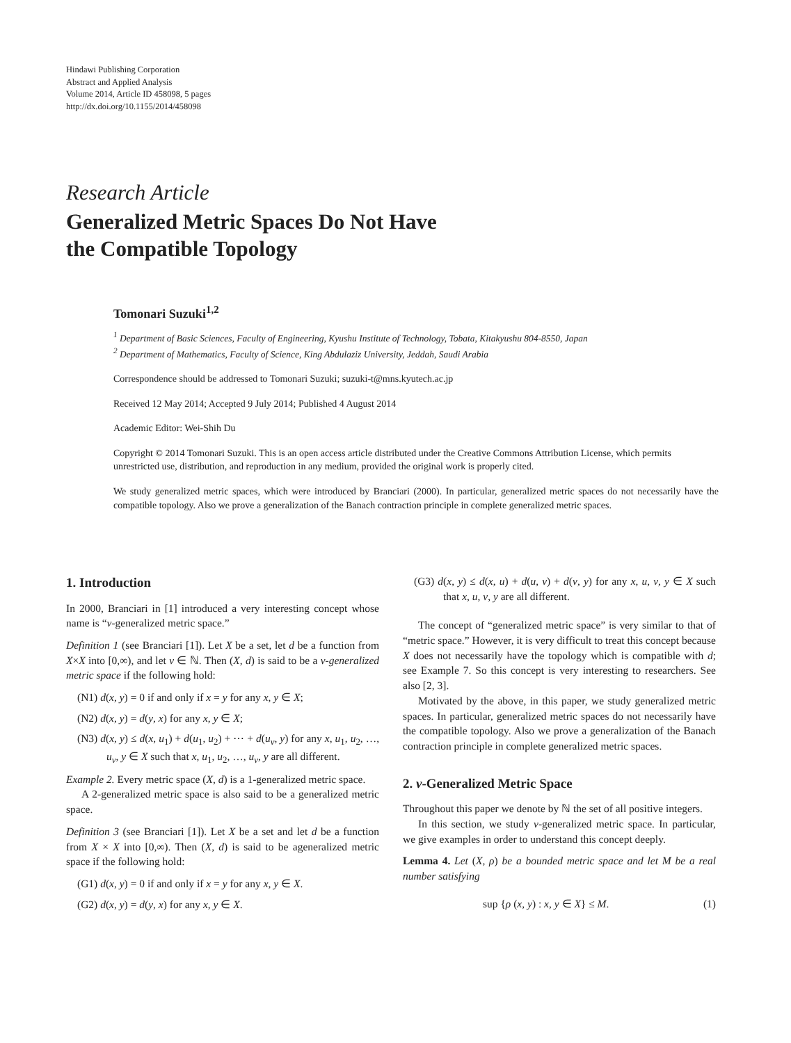Hindawi Publishing Corporation
Abstract and Applied Analysis
Volume 2014, Article ID 458098, 5 pages
http://dx.doi.org/10.1155/2014/458098
Research Article
Generalized Metric Spaces Do Not Have
the Compatible Topology
Tomonari Suzuki<sup>1,2</sup>
<sup>1</sup> Department of Basic Sciences, Faculty of Engineering, Kyushu Institute of Technology, Tobata, Kitakyushu 804-8550, Japan
<sup>2</sup> Department of Mathematics, Faculty of Science, King Abdulaziz University, Jeddah, Saudi Arabia
Correspondence should be addressed to Tomonari Suzuki; suzuki-t@mns.kyutech.ac.jp
Received 12 May 2014; Accepted 9 July 2014; Published 4 August 2014
Academic Editor: Wei-Shih Du
Copyright © 2014 Tomonari Suzuki. This is an open access article distributed under the Creative Commons Attribution License, which permits unrestricted use, distribution, and reproduction in any medium, provided the original work is properly cited.
We study generalized metric spaces, which were introduced by Branciari (2000). In particular, generalized metric spaces do not necessarily have the compatible topology. Also we prove a generalization of the Banach contraction principle in complete generalized metric spaces.
1. Introduction
In 2000, Branciari in [1] introduced a very interesting concept whose name is “ν-generalized metric space.”
Definition 1 (see Branciari [1]). Let X be a set, let d be a function from X×X into [0,∞), and let ν ∈ ℕ. Then (X, d) is said to be a ν-generalized metric space if the following hold:
(N1) d(x, y) = 0 if and only if x = y for any x, y ∈ X;
(N2) d(x, y) = d(y, x) for any x, y ∈ X;
(N3) d(x, y) ≤ d(x, u<sub>1</sub>) + d(u<sub>1</sub>, u<sub>2</sub>) + ⋯ + d(u<sub>ν</sub>, y) for any x, u<sub>1</sub>, u<sub>2</sub>, …, u<sub>ν</sub>, y ∈ X such that x, u<sub>1</sub>, u<sub>2</sub>, …, u<sub>ν</sub>, y are all different.
Example 2. Every metric space (X, d) is a 1-generalized metric space.
A 2-generalized metric space is also said to be a generalized metric space.
Definition 3 (see Branciari [1]). Let X be a set and let d be a function from X × X into [0,∞). Then (X, d) is said to be ageneralized metric space if the following hold:
(G1) d(x, y) = 0 if and only if x = y for any x, y ∈ X.
(G2) d(x, y) = d(y, x) for any x, y ∈ X.
(G3) d(x, y) ≤ d(x, u) + d(u, v) + d(v, y) for any x, u, v, y ∈ X such that x, u, v, y are all different.
The concept of “generalized metric space” is very similar to that of “metric space.” However, it is very difficult to treat this concept because X does not necessarily have the topology which is compatible with d; see Example 7. So this concept is very interesting to researchers. See also [2, 3].
Motivated by the above, in this paper, we study generalized metric spaces. In particular, generalized metric spaces do not necessarily have the compatible topology. Also we prove a generalization of the Banach contraction principle in complete generalized metric spaces.
2. ν-Generalized Metric Space
Throughout this paper we denote by ℕ the set of all positive integers.
In this section, we study ν-generalized metric space. In particular, we give examples in order to understand this concept deeply.
Lemma 4. Let (X, ρ) be a bounded metric space and let M be a real number satisfying
sup {ρ (x, y) : x, y ∈ X} ≤ M. (1)